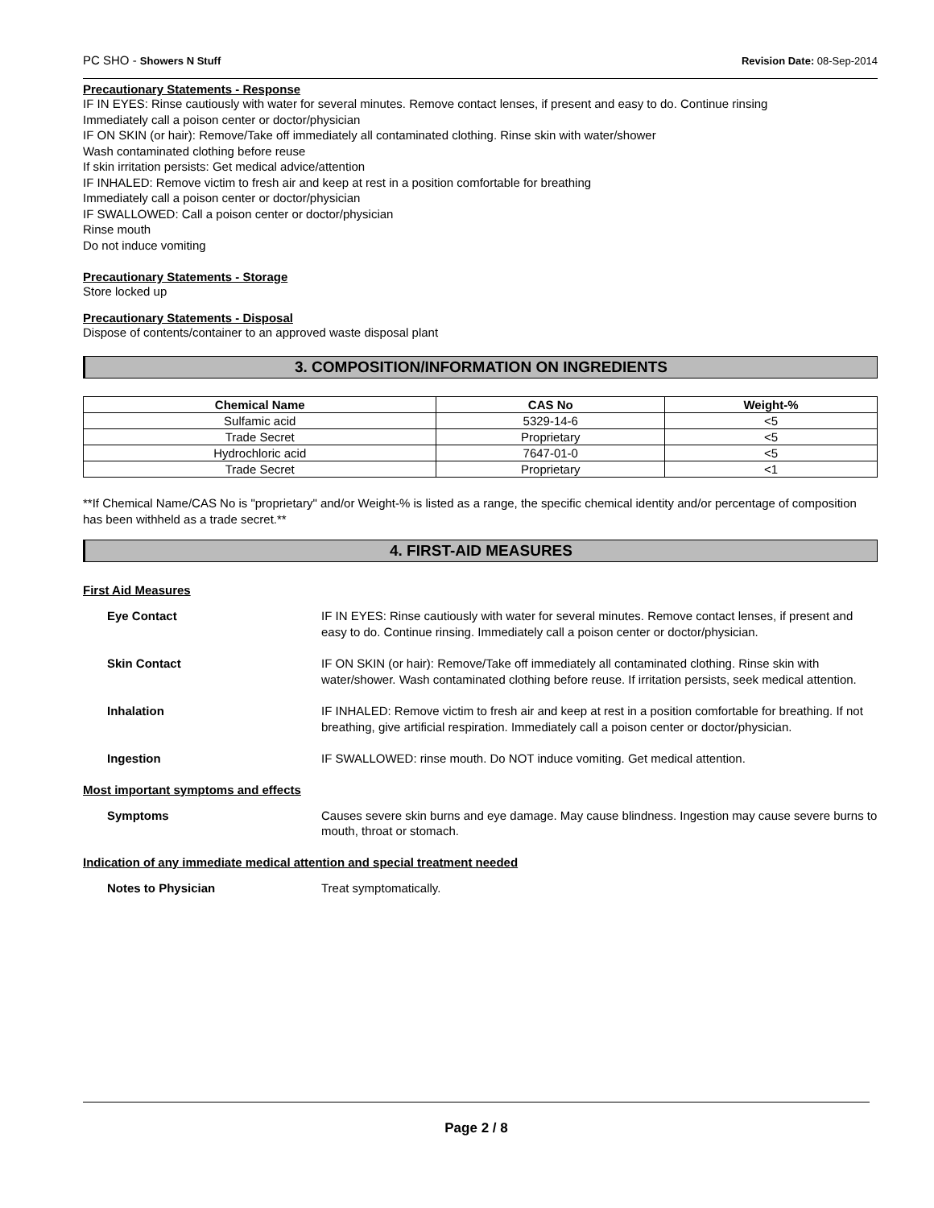PC SHO - Showers N Stuff Revision Date: 08-Sep-2014
Precautionary Statements - Response
IF IN EYES: Rinse cautiously with water for several minutes. Remove contact lenses, if present and easy to do. Continue rinsing
Immediately call a poison center or doctor/physician
IF ON SKIN (or hair): Remove/Take off immediately all contaminated clothing. Rinse skin with water/shower
Wash contaminated clothing before reuse
If skin irritation persists: Get medical advice/attention
IF INHALED: Remove victim to fresh air and keep at rest in a position comfortable for breathing
Immediately call a poison center or doctor/physician
IF SWALLOWED: Call a poison center or doctor/physician
Rinse mouth
Do not induce vomiting
Precautionary Statements - Storage
Store locked up
Precautionary Statements - Disposal
Dispose of contents/container to an approved waste disposal plant
3. COMPOSITION/INFORMATION ON INGREDIENTS
| Chemical Name | CAS No | Weight-% |
| --- | --- | --- |
| Sulfamic acid | 5329-14-6 | <5 |
| Trade Secret | Proprietary | <5 |
| Hydrochloric acid | 7647-01-0 | <5 |
| Trade Secret | Proprietary | <1 |
**If Chemical Name/CAS No is "proprietary" and/or Weight-% is listed as a range, the specific chemical identity and/or percentage of composition has been withheld as a trade secret.**
4. FIRST-AID MEASURES
First Aid Measures
| Eye Contact | IF IN EYES: Rinse cautiously with water for several minutes. Remove contact lenses, if present and easy to do. Continue rinsing. Immediately call a poison center or doctor/physician. |
| Skin Contact | IF ON SKIN (or hair): Remove/Take off immediately all contaminated clothing. Rinse skin with water/shower. Wash contaminated clothing before reuse. If irritation persists, seek medical attention. |
| Inhalation | IF INHALED: Remove victim to fresh air and keep at rest in a position comfortable for breathing. If not breathing, give artificial respiration. Immediately call a poison center or doctor/physician. |
| Ingestion | IF SWALLOWED: rinse mouth. Do NOT induce vomiting. Get medical attention. |
Most important symptoms and effects
| Symptoms | Causes severe skin burns and eye damage. May cause blindness. Ingestion may cause severe burns to mouth, throat or stomach. |
Indication of any immediate medical attention and special treatment needed
| Notes to Physician | Treat symptomatically. |
Page 2 / 8